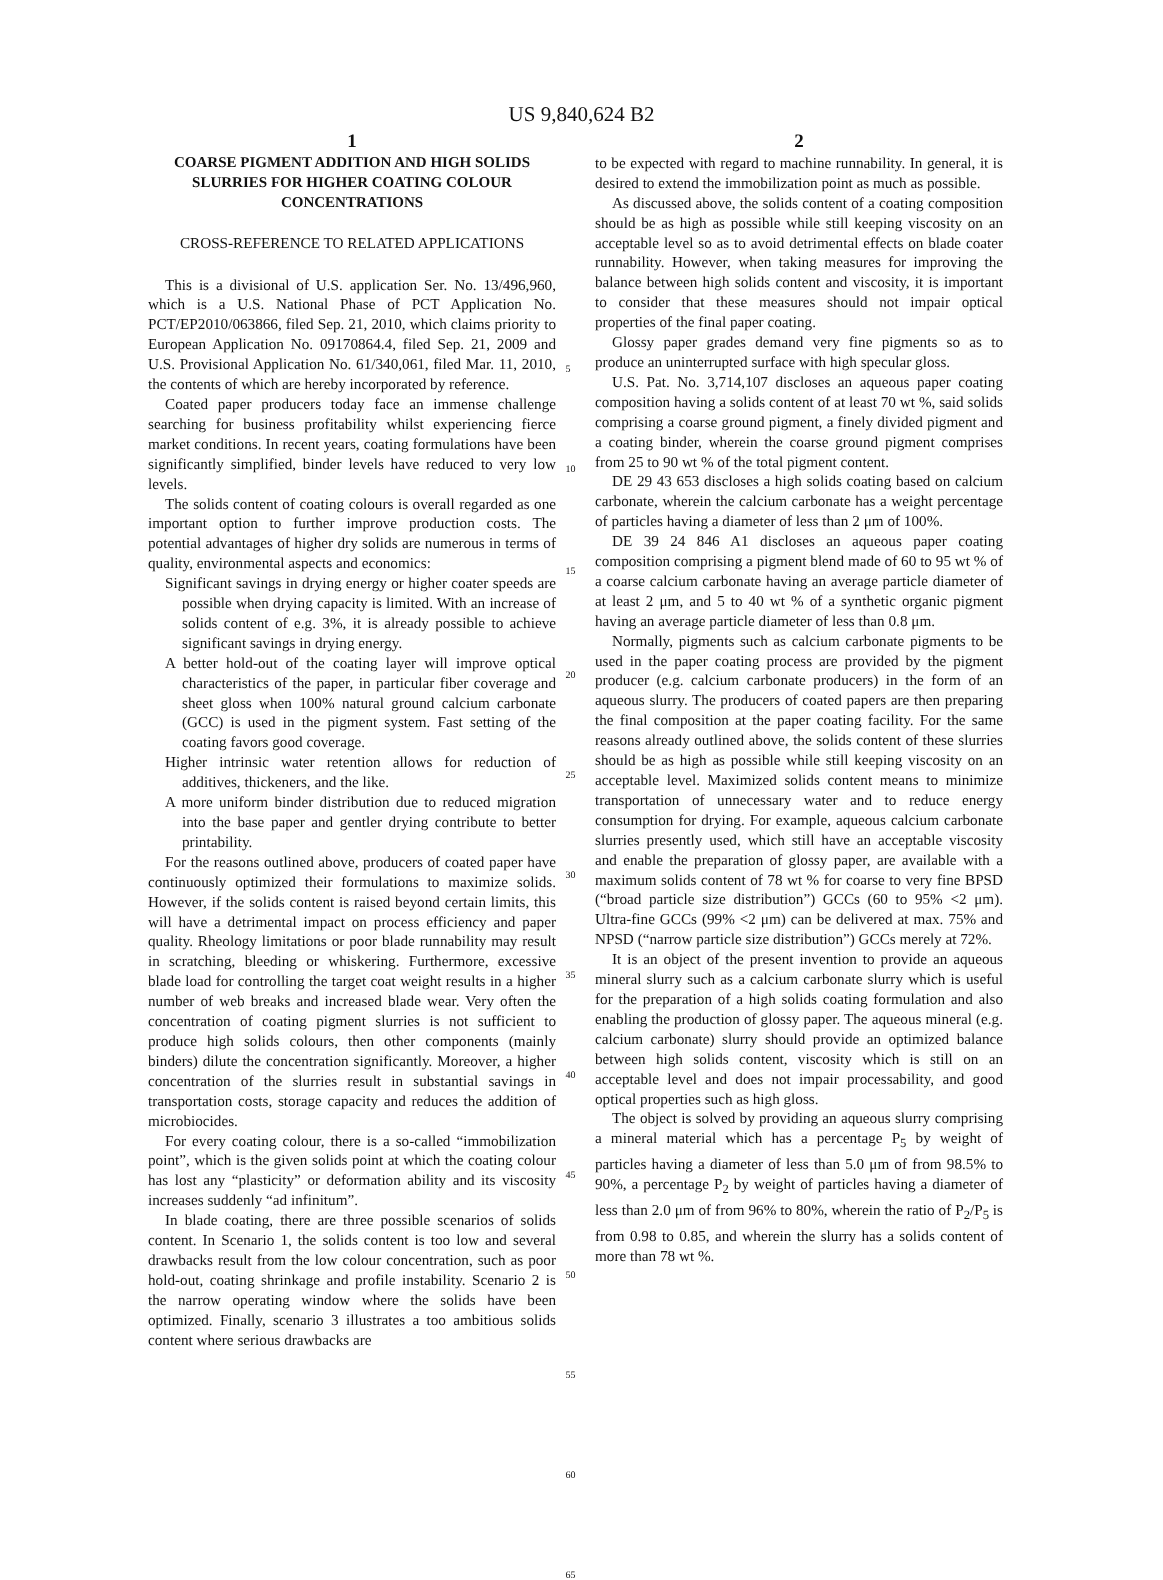US 9,840,624 B2
1
COARSE PIGMENT ADDITION AND HIGH SOLIDS SLURRIES FOR HIGHER COATING COLOUR CONCENTRATIONS
CROSS-REFERENCE TO RELATED APPLICATIONS
This is a divisional of U.S. application Ser. No. 13/496,960, which is a U.S. National Phase of PCT Application No. PCT/EP2010/063866, filed Sep. 21, 2010, which claims priority to European Application No. 09170864.4, filed Sep. 21, 2009 and U.S. Provisional Application No. 61/340,061, filed Mar. 11, 2010, the contents of which are hereby incorporated by reference.
Coated paper producers today face an immense challenge searching for business profitability whilst experiencing fierce market conditions. In recent years, coating formulations have been significantly simplified, binder levels have reduced to very low levels.
The solids content of coating colours is overall regarded as one important option to further improve production costs. The potential advantages of higher dry solids are numerous in terms of quality, environmental aspects and economics:
Significant savings in drying energy or higher coater speeds are possible when drying capacity is limited. With an increase of solids content of e.g. 3%, it is already possible to achieve significant savings in drying energy.
A better hold-out of the coating layer will improve optical characteristics of the paper, in particular fiber coverage and sheet gloss when 100% natural ground calcium carbonate (GCC) is used in the pigment system. Fast setting of the coating favors good coverage.
Higher intrinsic water retention allows for reduction of additives, thickeners, and the like.
A more uniform binder distribution due to reduced migration into the base paper and gentler drying contribute to better printability.
For the reasons outlined above, producers of coated paper have continuously optimized their formulations to maximize solids. However, if the solids content is raised beyond certain limits, this will have a detrimental impact on process efficiency and paper quality. Rheology limitations or poor blade runnability may result in scratching, bleeding or whiskering. Furthermore, excessive blade load for controlling the target coat weight results in a higher number of web breaks and increased blade wear. Very often the concentration of coating pigment slurries is not sufficient to produce high solids colours, then other components (mainly binders) dilute the concentration significantly. Moreover, a higher concentration of the slurries result in substantial savings in transportation costs, storage capacity and reduces the addition of microbiocides.
For every coating colour, there is a so-called “immobilization point”, which is the given solids point at which the coating colour has lost any “plasticity” or deformation ability and its viscosity increases suddenly “ad infinitum”.
In blade coating, there are three possible scenarios of solids content. In Scenario 1, the solids content is too low and several drawbacks result from the low colour concentration, such as poor hold-out, coating shrinkage and profile instability. Scenario 2 is the narrow operating window where the solids have been optimized. Finally, scenario 3 illustrates a too ambitious solids content where serious drawbacks are
5
10
15
20
25
30
35
40
45
50
55
60
65
2
to be expected with regard to machine runnability. In general, it is desired to extend the immobilization point as much as possible.
As discussed above, the solids content of a coating composition should be as high as possible while still keeping viscosity on an acceptable level so as to avoid detrimental effects on blade coater runnability. However, when taking measures for improving the balance between high solids content and viscosity, it is important to consider that these measures should not impair optical properties of the final paper coating.
Glossy paper grades demand very fine pigments so as to produce an uninterrupted surface with high specular gloss.
U.S. Pat. No. 3,714,107 discloses an aqueous paper coating composition having a solids content of at least 70 wt %, said solids comprising a coarse ground pigment, a finely divided pigment and a coating binder, wherein the coarse ground pigment comprises from 25 to 90 wt % of the total pigment content.
DE 29 43 653 discloses a high solids coating based on calcium carbonate, wherein the calcium carbonate has a weight percentage of particles having a diameter of less than 2 μm of 100%.
DE 39 24 846 A1 discloses an aqueous paper coating composition comprising a pigment blend made of 60 to 95 wt % of a coarse calcium carbonate having an average particle diameter of at least 2 μm, and 5 to 40 wt % of a synthetic organic pigment having an average particle diameter of less than 0.8 μm.
Normally, pigments such as calcium carbonate pigments to be used in the paper coating process are provided by the pigment producer (e.g. calcium carbonate producers) in the form of an aqueous slurry. The producers of coated papers are then preparing the final composition at the paper coating facility. For the same reasons already outlined above, the solids content of these slurries should be as high as possible while still keeping viscosity on an acceptable level. Maximized solids content means to minimize transportation of unnecessary water and to reduce energy consumption for drying. For example, aqueous calcium carbonate slurries presently used, which still have an acceptable viscosity and enable the preparation of glossy paper, are available with a maximum solids content of 78 wt % for coarse to very fine BPSD (“broad particle size distribution”) GCCs (60 to 95% <2 μm). Ultra-fine GCCs (99% <2 μm) can be delivered at max. 75% and NPSD (“narrow particle size distribution”) GCCs merely at 72%.
It is an object of the present invention to provide an aqueous mineral slurry such as a calcium carbonate slurry which is useful for the preparation of a high solids coating formulation and also enabling the production of glossy paper. The aqueous mineral (e.g. calcium carbonate) slurry should provide an optimized balance between high solids content, viscosity which is still on an acceptable level and does not impair processability, and good optical properties such as high gloss.
The object is solved by providing an aqueous slurry comprising a mineral material which has a percentage P<sub>5</sub> by weight of particles having a diameter of less than 5.0 μm of from 98.5% to 90%, a percentage P<sub>2</sub> by weight of particles having a diameter of less than 2.0 μm of from 96% to 80%, wherein the ratio of P<sub>2</sub>/P<sub>5</sub> is from 0.98 to 0.85, and wherein the slurry has a solids content of more than 78 wt %.